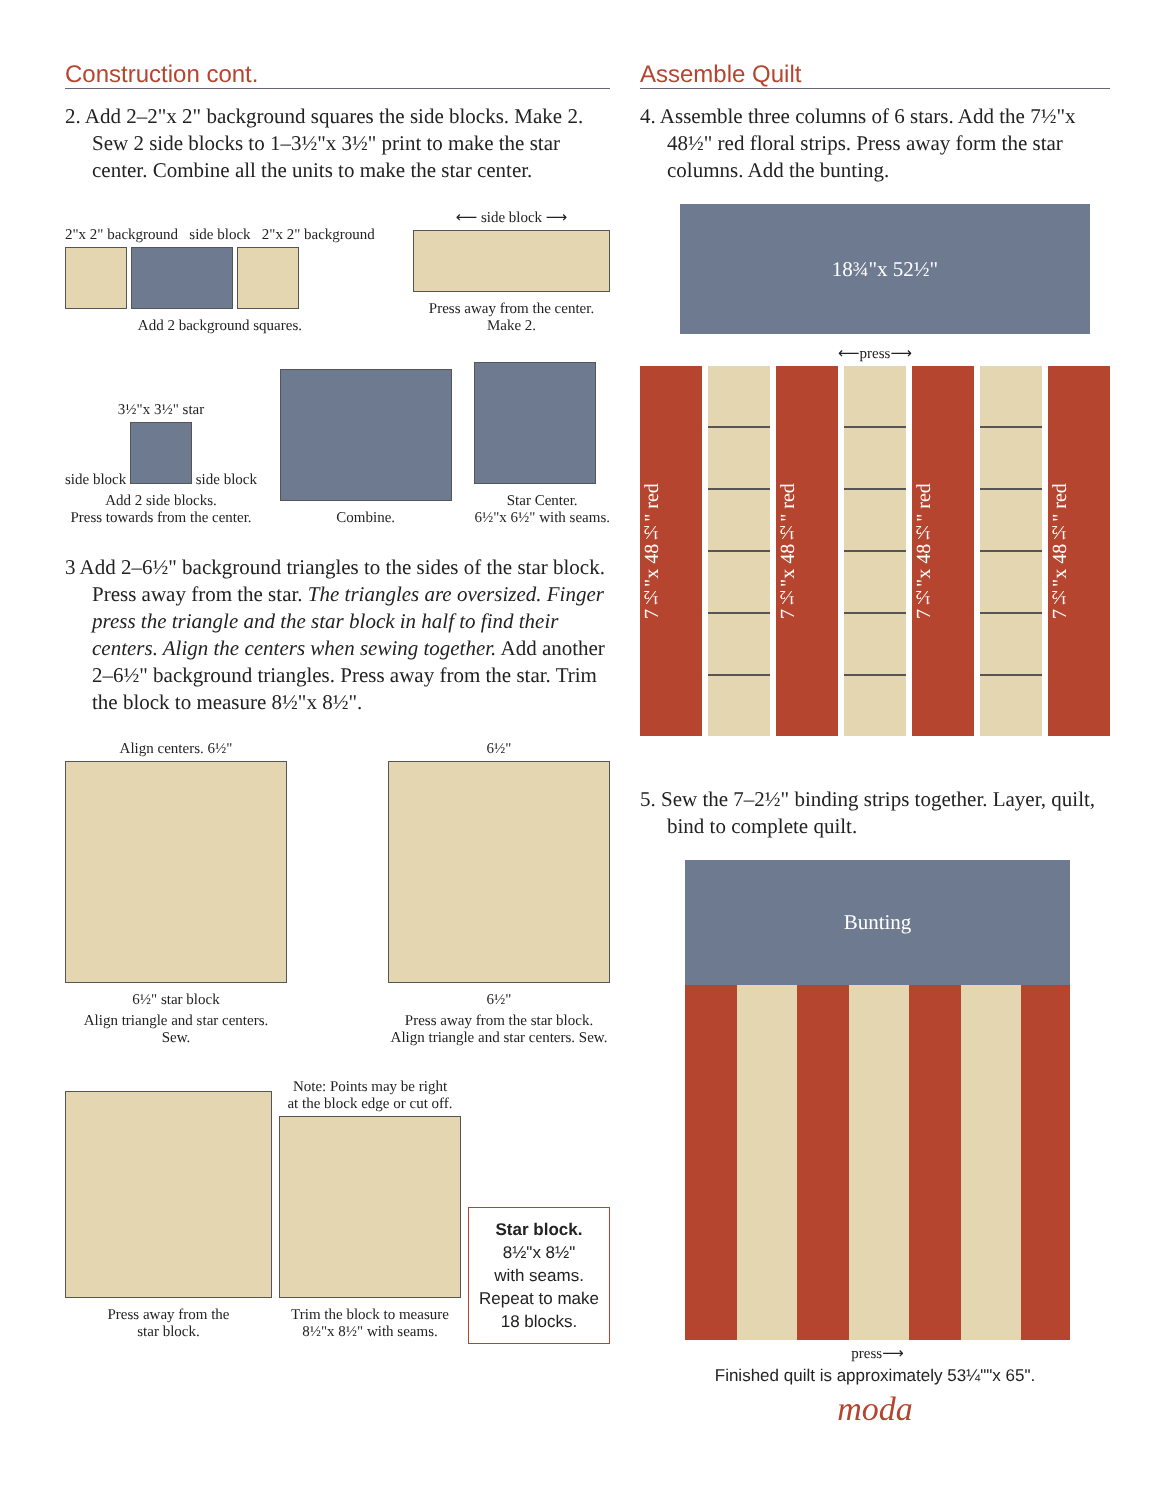Construction cont.
2. Add 2–2"x 2" background squares the side blocks. Make 2. Sew 2 side blocks to 1–3½"x 3½" print to make the star center. Combine all the units to make the star center.
2"x 2" background side block 2"x 2" background
Add 2 background squares.
⟵ side block ⟶
Press away from the center.
Make 2.
3½"x 3½" star
side block side block
Add 2 side blocks.
Press towards from the center.
Combine.
Star Center.
6½"x 6½" with seams.
3 Add 2–6½" background triangles to the sides of the star block. Press away from the star. The triangles are oversized. Finger press the triangle and the star block in half to find their centers. Align the centers when sewing together. Add another 2–6½" background triangles. Press away from the star. Trim the block to measure 8½"x 8½".
Align centers. 6½"
6½" star block
Align triangle and star centers.
Sew.
6½"
6½"
Press away from the star block.
Align triangle and star centers. Sew.
Press away from the
star block.
Note: Points may be right
at the block edge or cut off.
Trim the block to measure
8½"x 8½" with seams.
Star block.
8½"x 8½"
with seams.
Repeat to make
18 blocks.
Assemble Quilt
4. Assemble three columns of 6 stars. Add the 7½"x 48½" red floral strips. Press away form the star columns. Add the bunting.
18¾"x 52½"
⟵press⟶
7½"x 48½" red
7½"x 48½" red
7½"x 48½" red
7½"x 48½" red
5. Sew the 7–2½" binding strips together. Layer, quilt, bind to complete quilt.
Bunting
press⟶
Finished quilt is approximately 53¼""x 65".
moda